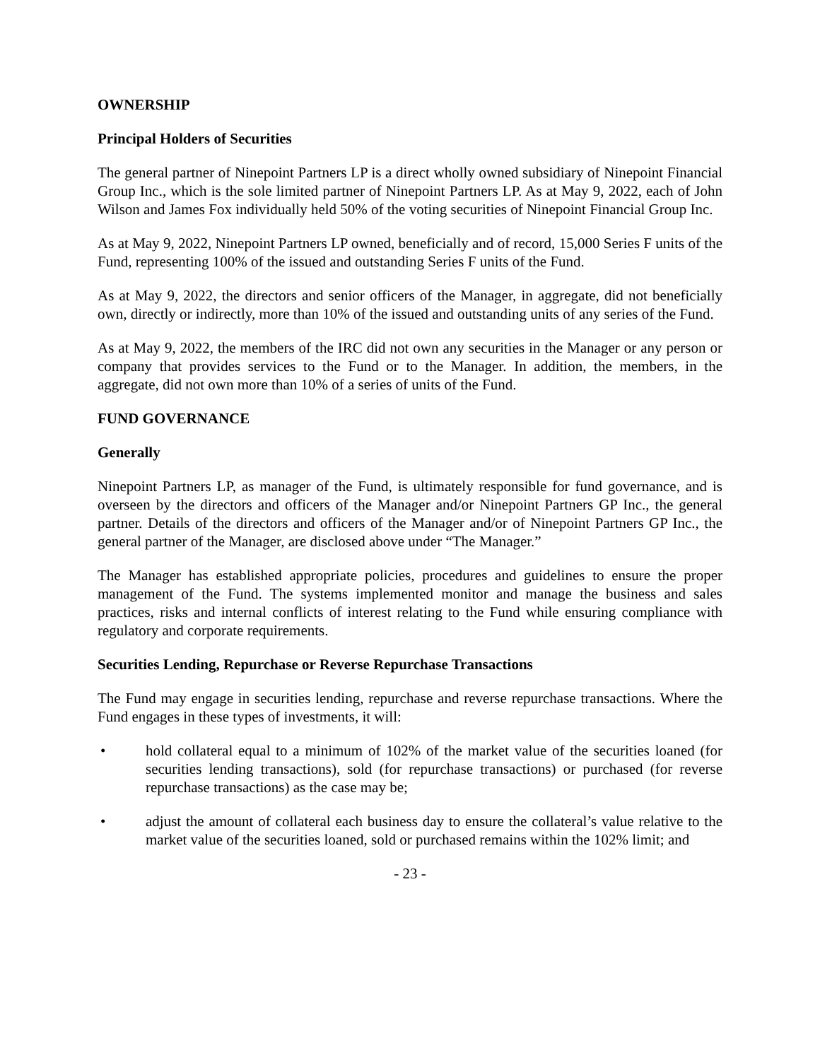OWNERSHIP
Principal Holders of Securities
The general partner of Ninepoint Partners LP is a direct wholly owned subsidiary of Ninepoint Financial Group Inc., which is the sole limited partner of Ninepoint Partners LP. As at May 9, 2022, each of John Wilson and James Fox individually held 50% of the voting securities of Ninepoint Financial Group Inc.
As at May 9, 2022, Ninepoint Partners LP owned, beneficially and of record, 15,000 Series F units of the Fund, representing 100% of the issued and outstanding Series F units of the Fund.
As at May 9, 2022, the directors and senior officers of the Manager, in aggregate, did not beneficially own, directly or indirectly, more than 10% of the issued and outstanding units of any series of the Fund.
As at May 9, 2022, the members of the IRC did not own any securities in the Manager or any person or company that provides services to the Fund or to the Manager. In addition, the members, in the aggregate, did not own more than 10% of a series of units of the Fund.
FUND GOVERNANCE
Generally
Ninepoint Partners LP, as manager of the Fund, is ultimately responsible for fund governance, and is overseen by the directors and officers of the Manager and/or Ninepoint Partners GP Inc., the general partner. Details of the directors and officers of the Manager and/or of Ninepoint Partners GP Inc., the general partner of the Manager, are disclosed above under “The Manager.”
The Manager has established appropriate policies, procedures and guidelines to ensure the proper management of the Fund. The systems implemented monitor and manage the business and sales practices, risks and internal conflicts of interest relating to the Fund while ensuring compliance with regulatory and corporate requirements.
Securities Lending, Repurchase or Reverse Repurchase Transactions
The Fund may engage in securities lending, repurchase and reverse repurchase transactions. Where the Fund engages in these types of investments, it will:
• hold collateral equal to a minimum of 102% of the market value of the securities loaned (for securities lending transactions), sold (for repurchase transactions) or purchased (for reverse repurchase transactions) as the case may be;
• adjust the amount of collateral each business day to ensure the collateral’s value relative to the market value of the securities loaned, sold or purchased remains within the 102% limit; and
- 23 -